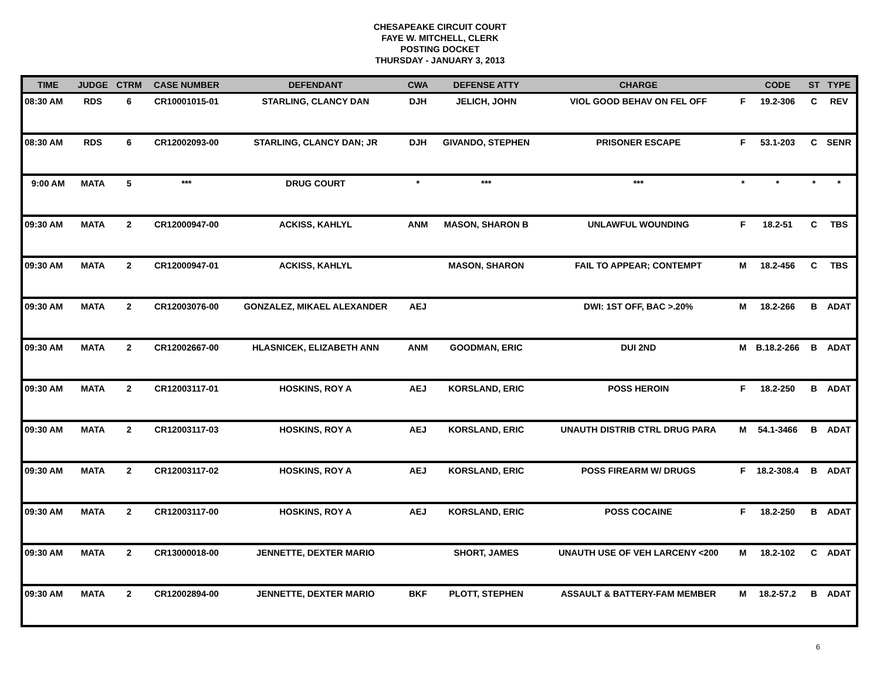CHESAPEAKE CIRCUIT COURT
FAYE W. MITCHELL, CLERK
POSTING DOCKET
THURSDAY - JANUARY 3, 2013
| TIME | JUDGE | CTRM | CASE NUMBER | DEFENDANT | CWA | DEFENSE ATTY | CHARGE | | CODE | ST | TYPE |
| --- | --- | --- | --- | --- | --- | --- | --- | --- | --- | --- | --- |
| 08:30 AM | RDS | 6 | CR10001015-01 | STARLING, CLANCY DAN | DJH | JELICH, JOHN | VIOL GOOD BEHAV ON FEL OFF | F | 19.2-306 | C | REV |
| 08:30 AM | RDS | 6 | CR12002093-00 | STARLING, CLANCY DAN; JR | DJH | GIVANDO, STEPHEN | PRISONER ESCAPE | F | 53.1-203 | C | SENR |
| 9:00 AM | MATA | 5 | *** | DRUG COURT | * | *** | *** | * | * | * | * |
| 09:30 AM | MATA | 2 | CR12000947-00 | ACKISS, KAHLYL | ANM | MASON, SHARON B | UNLAWFUL WOUNDING | F | 18.2-51 | C | TBS |
| 09:30 AM | MATA | 2 | CR12000947-01 | ACKISS, KAHLYL | | MASON, SHARON | FAIL TO APPEAR; CONTEMPT | M | 18.2-456 | C | TBS |
| 09:30 AM | MATA | 2 | CR12003076-00 | GONZALEZ, MIKAEL ALEXANDER | AEJ | | DWI: 1ST OFF, BAC >.20% | M | 18.2-266 | B | ADAT |
| 09:30 AM | MATA | 2 | CR12002667-00 | HLASNICEK, ELIZABETH ANN | ANM | GOODMAN, ERIC | DUI 2ND | M | B.18.2-266 | B | ADAT |
| 09:30 AM | MATA | 2 | CR12003117-01 | HOSKINS, ROY A | AEJ | KORSLAND, ERIC | POSS HEROIN | F | 18.2-250 | B | ADAT |
| 09:30 AM | MATA | 2 | CR12003117-03 | HOSKINS, ROY A | AEJ | KORSLAND, ERIC | UNAUTH DISTRIB CTRL DRUG PARA | M | 54.1-3466 | B | ADAT |
| 09:30 AM | MATA | 2 | CR12003117-02 | HOSKINS, ROY A | AEJ | KORSLAND, ERIC | POSS FIREARM W/ DRUGS | F | 18.2-308.4 | B | ADAT |
| 09:30 AM | MATA | 2 | CR12003117-00 | HOSKINS, ROY A | AEJ | KORSLAND, ERIC | POSS COCAINE | F | 18.2-250 | B | ADAT |
| 09:30 AM | MATA | 2 | CR13000018-00 | JENNETTE, DEXTER MARIO | | SHORT, JAMES | UNAUTH USE OF VEH LARCENY <200 | M | 18.2-102 | C | ADAT |
| 09:30 AM | MATA | 2 | CR12002894-00 | JENNETTE, DEXTER MARIO | BKF | PLOTT, STEPHEN | ASSAULT & BATTERY-FAM MEMBER | M | 18.2-57.2 | B | ADAT |
6